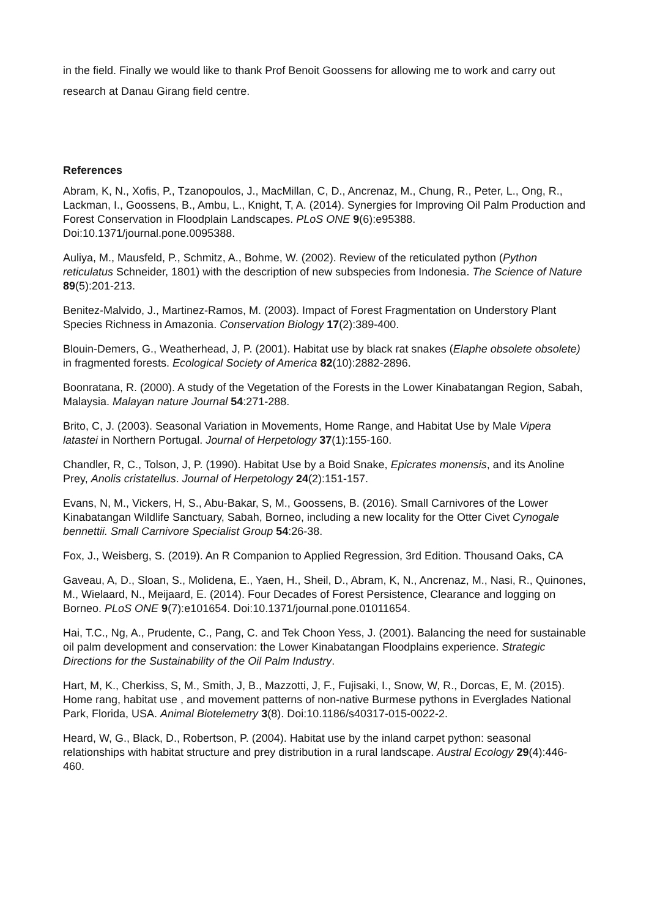in the field. Finally we would like to thank Prof Benoit Goossens for allowing me to work and carry out research at Danau Girang field centre.
References
Abram, K, N., Xofis, P., Tzanopoulos, J., MacMillan, C, D., Ancrenaz, M., Chung, R., Peter, L., Ong, R., Lackman, I., Goossens, B., Ambu, L., Knight, T, A. (2014). Synergies for Improving Oil Palm Production and Forest Conservation in Floodplain Landscapes. PLoS ONE 9(6):e95388. Doi:10.1371/journal.pone.0095388.
Auliya, M., Mausfeld, P., Schmitz, A., Bohme, W. (2002). Review of the reticulated python (Python reticulatus Schneider, 1801) with the description of new subspecies from Indonesia. The Science of Nature 89(5):201-213.
Benitez-Malvido, J., Martinez-Ramos, M. (2003). Impact of Forest Fragmentation on Understory Plant Species Richness in Amazonia. Conservation Biology 17(2):389-400.
Blouin-Demers, G., Weatherhead, J, P. (2001). Habitat use by black rat snakes (Elaphe obsolete obsolete) in fragmented forests. Ecological Society of America 82(10):2882-2896.
Boonratana, R. (2000). A study of the Vegetation of the Forests in the Lower Kinabatangan Region, Sabah, Malaysia. Malayan nature Journal 54:271-288.
Brito, C, J. (2003). Seasonal Variation in Movements, Home Range, and Habitat Use by Male Vipera latastei in Northern Portugal. Journal of Herpetology 37(1):155-160.
Chandler, R, C., Tolson, J, P. (1990). Habitat Use by a Boid Snake, Epicrates monensis, and its Anoline Prey, Anolis cristatellus. Journal of Herpetology 24(2):151-157.
Evans, N, M., Vickers, H, S., Abu-Bakar, S, M., Goossens, B. (2016). Small Carnivores of the Lower Kinabatangan Wildlife Sanctuary, Sabah, Borneo, including a new locality for the Otter Civet Cynogale bennettii. Small Carnivore Specialist Group 54:26-38.
Fox, J., Weisberg, S. (2019). An R Companion to Applied Regression, 3rd Edition. Thousand Oaks, CA
Gaveau, A, D., Sloan, S., Molidena, E., Yaen, H., Sheil, D., Abram, K, N., Ancrenaz, M., Nasi, R., Quinones, M., Wielaard, N., Meijaard, E. (2014). Four Decades of Forest Persistence, Clearance and logging on Borneo. PLoS ONE 9(7):e101654. Doi:10.1371/journal.pone.01011654.
Hai, T.C., Ng, A., Prudente, C., Pang, C. and Tek Choon Yess, J. (2001). Balancing the need for sustainable oil palm development and conservation: the Lower Kinabatangan Floodplains experience. Strategic Directions for the Sustainability of the Oil Palm Industry.
Hart, M, K., Cherkiss, S, M., Smith, J, B., Mazzotti, J, F., Fujisaki, I., Snow, W, R., Dorcas, E, M. (2015). Home rang, habitat use , and movement patterns of non-native Burmese pythons in Everglades National Park, Florida, USA. Animal Biotelemetry 3(8). Doi:10.1186/s40317-015-0022-2.
Heard, W, G., Black, D., Robertson, P. (2004). Habitat use by the inland carpet python: seasonal relationships with habitat structure and prey distribution in a rural landscape. Austral Ecology 29(4):446-460.